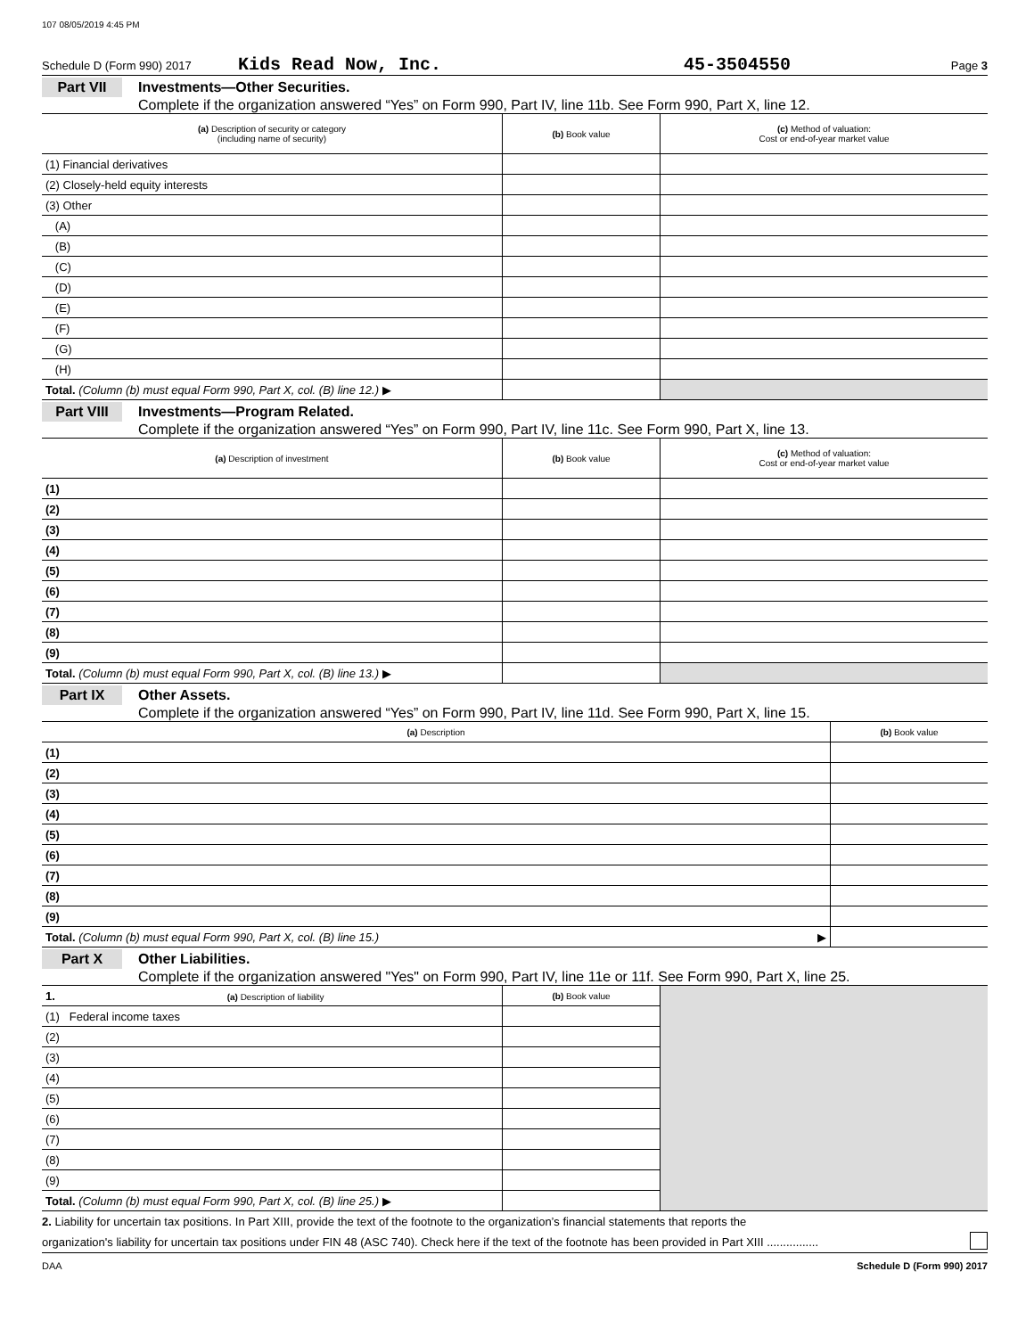107 08/05/2019 4:45 PM
Schedule D (Form 990) 2017 Kids Read Now, Inc. 45-3504550 Page 3
Part VII Investments—Other Securities.
Complete if the organization answered “Yes” on Form 990, Part IV, line 11b. See Form 990, Part X, line 12.
| (a) Description of security or category (including name of security) | (b) Book value | (c) Method of valuation: Cost or end-of-year market value |
| --- | --- | --- |
| (1) Financial derivatives | | |
| (2) Closely-held equity interests | | |
| (3) Other | | |
| (A) | | |
| (B) | | |
| (C) | | |
| (D) | | |
| (E) | | |
| (F) | | |
| (G) | | |
| (H) | | |
| Total. (Column (b) must equal Form 990, Part X, col. (B) line 12.) ▶ | | |
Part VIII Investments—Program Related.
Complete if the organization answered “Yes” on Form 990, Part IV, line 11c. See Form 990, Part X, line 13.
| (a) Description of investment | (b) Book value | (c) Method of valuation: Cost or end-of-year market value |
| --- | --- | --- |
| (1) | | |
| (2) | | |
| (3) | | |
| (4) | | |
| (5) | | |
| (6) | | |
| (7) | | |
| (8) | | |
| (9) | | |
| Total. (Column (b) must equal Form 990, Part X, col. (B) line 13.) ▶ | | |
Part IX Other Assets.
Complete if the organization answered “Yes” on Form 990, Part IV, line 11d. See Form 990, Part X, line 15.
| (a) Description | (b) Book value |
| --- | --- |
| (1) | |
| (2) | |
| (3) | |
| (4) | |
| (5) | |
| (6) | |
| (7) | |
| (8) | |
| (9) | |
| Total. (Column (b) must equal Form 990, Part X, col. (B) line 15.) ▶ | |
Part X Other Liabilities.
Complete if the organization answered "Yes" on Form 990, Part IV, line 11e or 11f. See Form 990, Part X, line 25.
| 1. (a) Description of liability | (b) Book value | |
| (1) Federal income taxes | | |
| (2) | | |
| (3) | | |
| (4) | | |
| (5) | | |
| (6) | | |
| (7) | | |
| (8) | | |
| (9) | | |
| Total. (Column (b) must equal Form 990, Part X, col. (B) line 25.) ▶ | | |
2. Liability for uncertain tax positions. In Part XIII, provide the text of the footnote to the organization’s financial statements that reports the
organization's liability for uncertain tax positions under FIN 48 (ASC 740). Check here if the text of the footnote has been provided in Part XIII ................
DAA Schedule D (Form 990) 2017